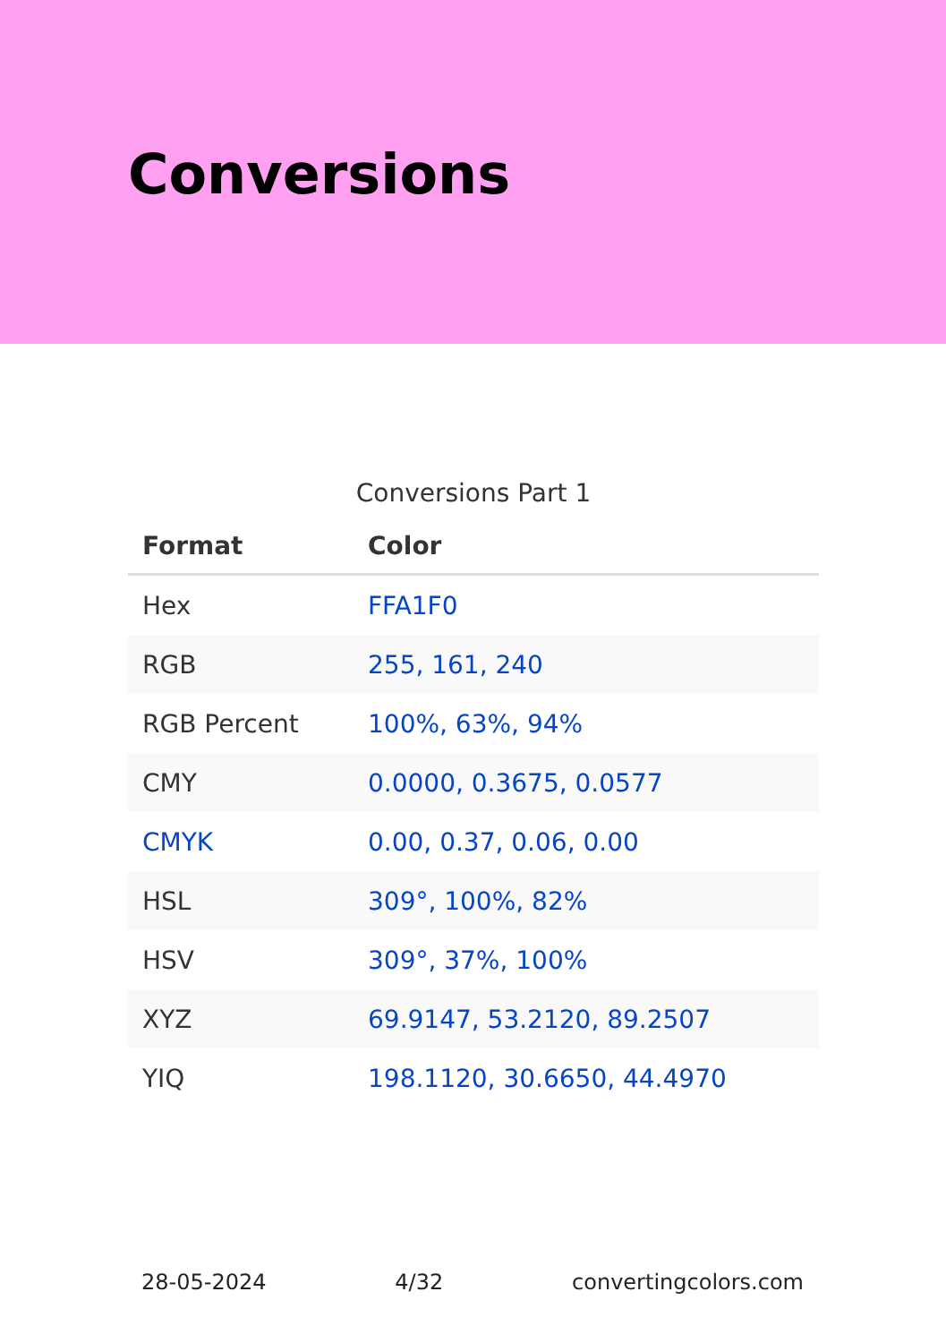Conversions
Conversions Part 1
| Format | Color |
| --- | --- |
| Hex | FFA1F0 |
| RGB | 255, 161, 240 |
| RGB Percent | 100%, 63%, 94% |
| CMY | 0.0000, 0.3675, 0.0577 |
| CMYK | 0.00, 0.37, 0.06, 0.00 |
| HSL | 309°, 100%, 82% |
| HSV | 309°, 37%, 100% |
| XYZ | 69.9147, 53.2120, 89.2507 |
| YIQ | 198.1120, 30.6650, 44.4970 |
28-05-2024 4/32 convertingcolors.com